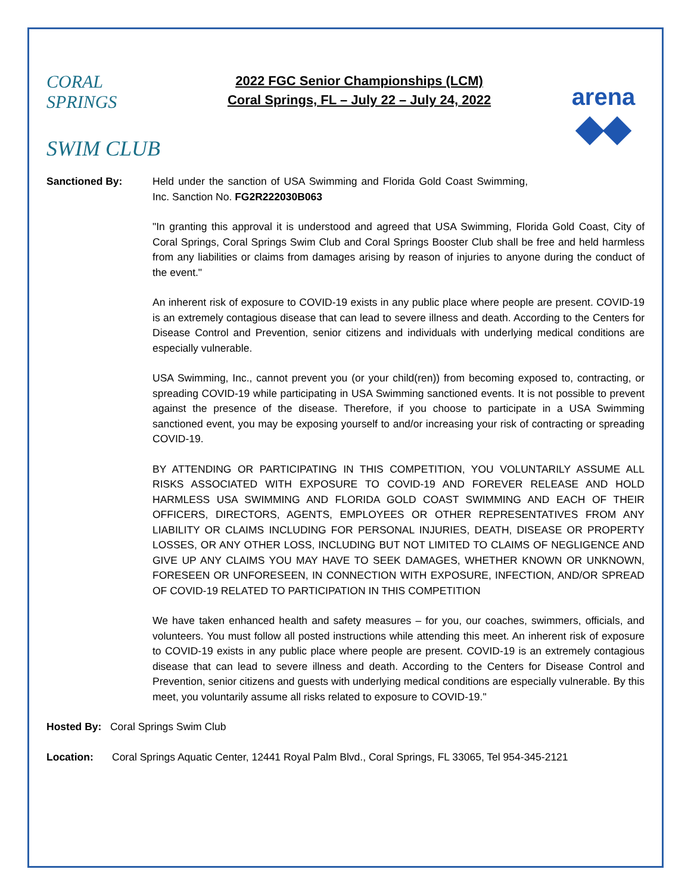CORAL SPRINGS
SWIM CLUB
2022 FGC Senior Championships (LCM)
Coral Springs, FL – July 22 – July 24, 2022
arena
◆◆
Sanctioned By: Held under the sanction of USA Swimming and Florida Gold Coast Swimming, Inc. Sanction No. FG2R222030B063
"In granting this approval it is understood and agreed that USA Swimming, Florida Gold Coast, City of Coral Springs, Coral Springs Swim Club and Coral Springs Booster Club shall be free and held harmless from any liabilities or claims from damages arising by reason of injuries to anyone during the conduct of the event."
An inherent risk of exposure to COVID-19 exists in any public place where people are present. COVID-19 is an extremely contagious disease that can lead to severe illness and death. According to the Centers for Disease Control and Prevention, senior citizens and individuals with underlying medical conditions are especially vulnerable.
USA Swimming, Inc., cannot prevent you (or your child(ren)) from becoming exposed to, contracting, or spreading COVID-19 while participating in USA Swimming sanctioned events. It is not possible to prevent against the presence of the disease. Therefore, if you choose to participate in a USA Swimming sanctioned event, you may be exposing yourself to and/or increasing your risk of contracting or spreading COVID-19.
BY ATTENDING OR PARTICIPATING IN THIS COMPETITION, YOU VOLUNTARILY ASSUME ALL RISKS ASSOCIATED WITH EXPOSURE TO COVID-19 AND FOREVER RELEASE AND HOLD HARMLESS USA SWIMMING AND FLORIDA GOLD COAST SWIMMING AND EACH OF THEIR OFFICERS, DIRECTORS, AGENTS, EMPLOYEES OR OTHER REPRESENTATIVES FROM ANY LIABILITY OR CLAIMS INCLUDING FOR PERSONAL INJURIES, DEATH, DISEASE OR PROPERTY LOSSES, OR ANY OTHER LOSS, INCLUDING BUT NOT LIMITED TO CLAIMS OF NEGLIGENCE AND GIVE UP ANY CLAIMS YOU MAY HAVE TO SEEK DAMAGES, WHETHER KNOWN OR UNKNOWN, FORESEEN OR UNFORESEEN, IN CONNECTION WITH EXPOSURE, INFECTION, AND/OR SPREAD OF COVID-19 RELATED TO PARTICIPATION IN THIS COMPETITION
We have taken enhanced health and safety measures – for you, our coaches, swimmers, officials, and volunteers. You must follow all posted instructions while attending this meet. An inherent risk of exposure to COVID-19 exists in any public place where people are present. COVID-19 is an extremely contagious disease that can lead to severe illness and death. According to the Centers for Disease Control and Prevention, senior citizens and guests with underlying medical conditions are especially vulnerable. By this meet, you voluntarily assume all risks related to exposure to COVID-19."
Hosted By: Coral Springs Swim Club
Location: Coral Springs Aquatic Center, 12441 Royal Palm Blvd., Coral Springs, FL 33065, Tel 954-345-2121